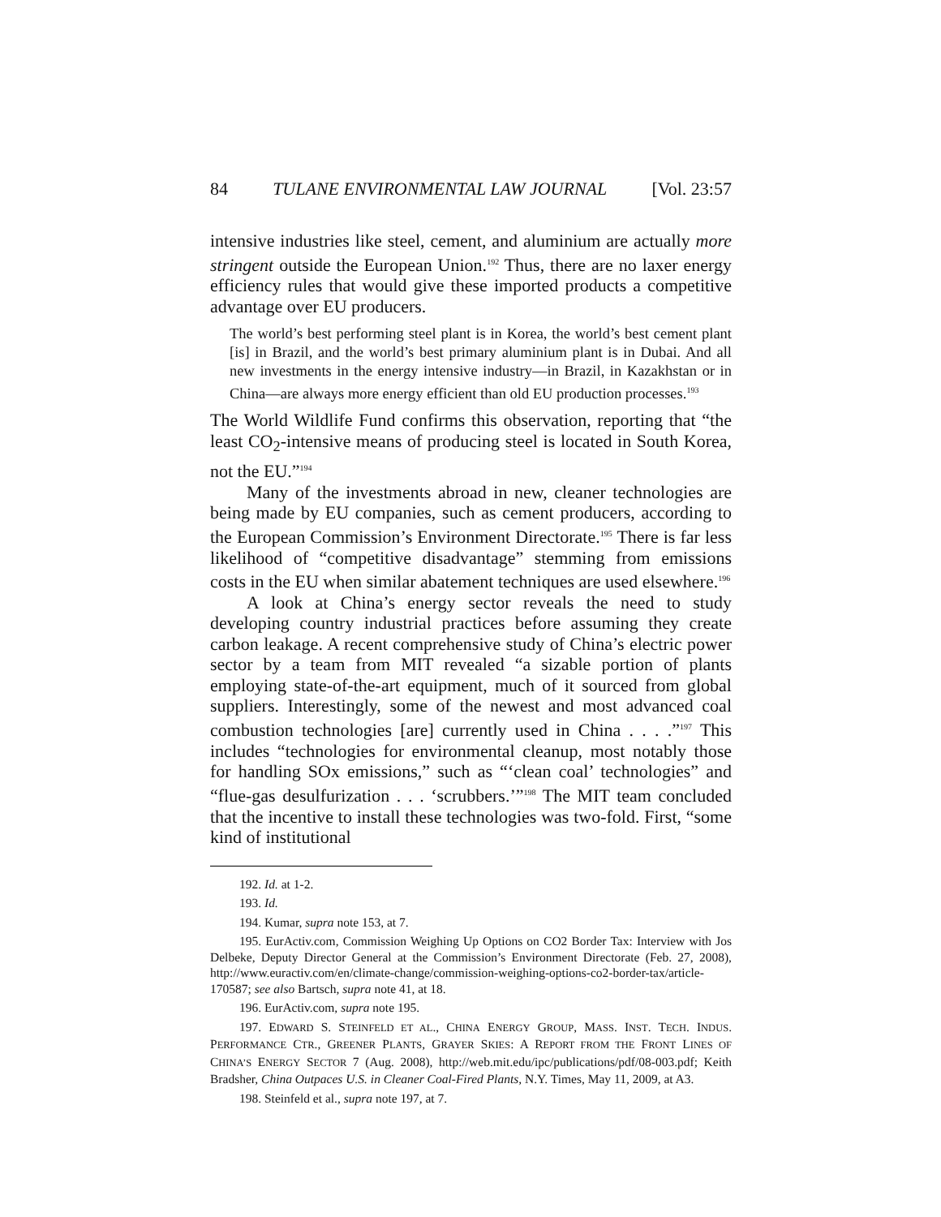84 TULANE ENVIRONMENTAL LAW JOURNAL [Vol. 23:57
intensive industries like steel, cement, and aluminium are actually more stringent outside the European Union.<sup>192</sup> Thus, there are no laxer energy efficiency rules that would give these imported products a competitive advantage over EU producers.
The world’s best performing steel plant is in Korea, the world’s best cement plant [is] in Brazil, and the world’s best primary aluminium plant is in Dubai. And all new investments in the energy intensive industry—in Brazil, in Kazakhstan or in China—are always more energy efficient than old EU production processes.<sup>193</sup>
The World Wildlife Fund confirms this observation, reporting that “the least CO<sub>2</sub>-intensive means of producing steel is located in South Korea, not the EU.”<sup>194</sup>
Many of the investments abroad in new, cleaner technologies are being made by EU companies, such as cement producers, according to the European Commission’s Environment Directorate.<sup>195</sup> There is far less likelihood of “competitive disadvantage” stemming from emissions costs in the EU when similar abatement techniques are used elsewhere.<sup>196</sup>
A look at China’s energy sector reveals the need to study developing country industrial practices before assuming they create carbon leakage. A recent comprehensive study of China’s electric power sector by a team from MIT revealed “a sizable portion of plants employing state-of-the-art equipment, much of it sourced from global suppliers. Interestingly, some of the newest and most advanced coal combustion technologies [are] currently used in China . . . .”<sup>197</sup> This includes “technologies for environmental cleanup, most notably those for handling SOx emissions,” such as “‘clean coal’ technologies” and “flue-gas desulfurization . . . ‘scrubbers.’”<sup>198</sup> The MIT team concluded that the incentive to install these technologies was two-fold. First, “some kind of institutional
192. Id. at 1-2.
193. Id.
194. Kumar, supra note 153, at 7.
195. EurActiv.com, Commission Weighing Up Options on CO2 Border Tax: Interview with Jos Delbeke, Deputy Director General at the Commission’s Environment Directorate (Feb. 27, 2008), http://www.euractiv.com/en/climate-change/commission-weighing-options-co2-border-tax/article-170587; see also Bartsch, supra note 41, at 18.
196. EurActiv.com, supra note 195.
197. EDWARD S. STEINFELD ET AL., CHINA ENERGY GROUP, MASS. INST. TECH. INDUS. PERFORMANCE CTR., GREENER PLANTS, GRAYER SKIES: A REPORT FROM THE FRONT LINES OF CHINA’S ENERGY SECTOR 7 (Aug. 2008), http://web.mit.edu/ipc/publications/pdf/08-003.pdf; Keith Bradsher, China Outpaces U.S. in Cleaner Coal-Fired Plants, N.Y. Times, May 11, 2009, at A3.
198. Steinfeld et al., supra note 197, at 7.